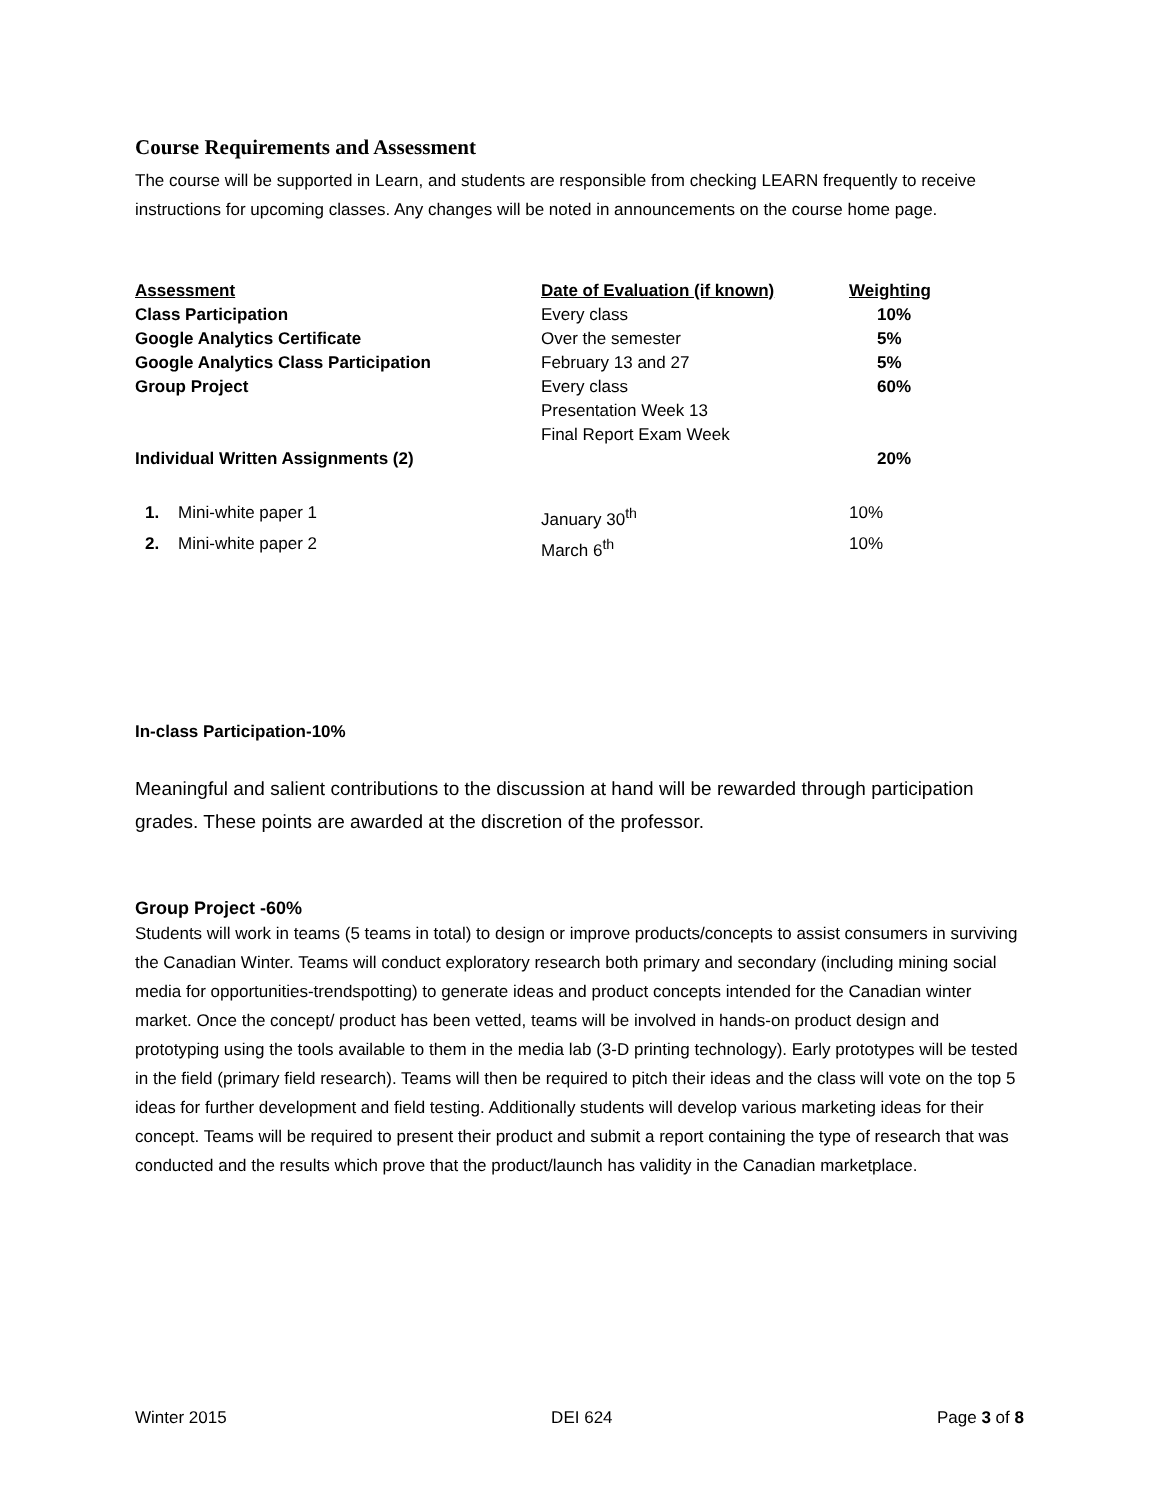Course Requirements and Assessment
The course will be supported in Learn, and students are responsible from checking LEARN frequently to receive instructions for upcoming classes. Any changes will be noted in announcements on the course home page.
| Assessment | Date of Evaluation (if known) | Weighting |
| --- | --- | --- |
| Class Participation | Every class | 10% |
| Google Analytics Certificate | Over the semester | 5% |
| Google Analytics Class Participation | February 13 and 27 | 5% |
| Group Project | Every class Presentation Week 13 Final Report Exam Week | 60% |
| Individual Written Assignments (2) | | 20% |
| 1. Mini-white paper 1 | January 30<sup>th</sup> | 10% |
| 2. Mini-white paper 2 | March 6<sup>th</sup> | 10% |
In-class Participation-10%
Meaningful and salient contributions to the discussion at hand will be rewarded through participation grades. These points are awarded at the discretion of the professor.
Group Project -60%
Students will work in teams (5 teams in total) to design or improve products/concepts to assist consumers in surviving the Canadian Winter. Teams will conduct exploratory research both primary and secondary (including mining social media for opportunities-trendspotting) to generate ideas and product concepts intended for the Canadian winter market. Once the concept/ product has been vetted, teams will be involved in hands-on product design and prototyping using the tools available to them in the media lab (3-D printing technology). Early prototypes will be tested in the field (primary field research). Teams will then be required to pitch their ideas and the class will vote on the top 5 ideas for further development and field testing. Additionally students will develop various marketing ideas for their concept. Teams will be required to present their product and submit a report containing the type of research that was conducted and the results which prove that the product/launch has validity in the Canadian marketplace.
Winter 2015 DEI 624 Page 3 of 8